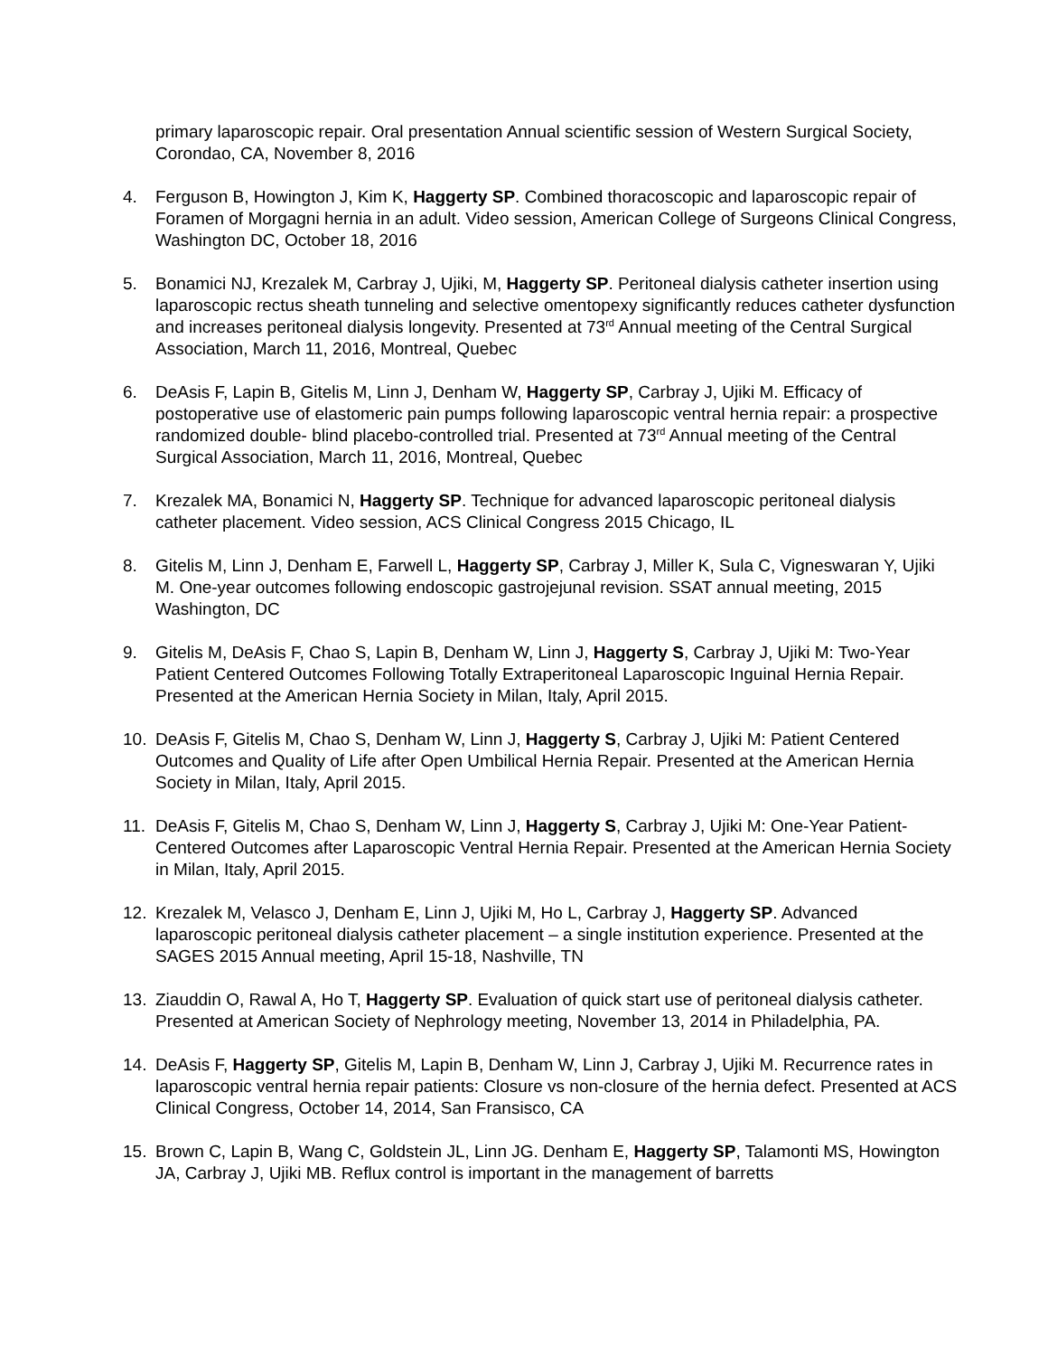primary laparoscopic repair. Oral presentation Annual scientific session of Western Surgical Society, Corondao, CA, November 8, 2016
4. Ferguson B, Howington J, Kim K, Haggerty SP. Combined thoracoscopic and laparoscopic repair of Foramen of Morgagni hernia in an adult. Video session, American College of Surgeons Clinical Congress, Washington DC, October 18, 2016
5. Bonamici NJ, Krezalek M, Carbray J, Ujiki, M, Haggerty SP. Peritoneal dialysis catheter insertion using laparoscopic rectus sheath tunneling and selective omentopexy significantly reduces catheter dysfunction and increases peritoneal dialysis longevity. Presented at 73<sup>rd</sup> Annual meeting of the Central Surgical Association, March 11, 2016, Montreal, Quebec
6. DeAsis F, Lapin B, Gitelis M, Linn J, Denham W, Haggerty SP, Carbray J, Ujiki M. Efficacy of postoperative use of elastomeric pain pumps following laparoscopic ventral hernia repair: a prospective randomized double- blind placebo-controlled trial. Presented at 73<sup>rd</sup> Annual meeting of the Central Surgical Association, March 11, 2016, Montreal, Quebec
7. Krezalek MA, Bonamici N, Haggerty SP. Technique for advanced laparoscopic peritoneal dialysis catheter placement. Video session, ACS Clinical Congress 2015 Chicago, IL
8. Gitelis M, Linn J, Denham E, Farwell L, Haggerty SP, Carbray J, Miller K, Sula C, Vigneswaran Y, Ujiki M. One-year outcomes following endoscopic gastrojejunal revision. SSAT annual meeting, 2015 Washington, DC
9. Gitelis M, DeAsis F, Chao S, Lapin B, Denham W, Linn J, Haggerty S, Carbray J, Ujiki M: Two-Year Patient Centered Outcomes Following Totally Extraperitoneal Laparoscopic Inguinal Hernia Repair. Presented at the American Hernia Society in Milan, Italy, April 2015.
10. DeAsis F, Gitelis M, Chao S, Denham W, Linn J, Haggerty S, Carbray J, Ujiki M: Patient Centered Outcomes and Quality of Life after Open Umbilical Hernia Repair. Presented at the American Hernia Society in Milan, Italy, April 2015.
11. DeAsis F, Gitelis M, Chao S, Denham W, Linn J, Haggerty S, Carbray J, Ujiki M: One-Year Patient-Centered Outcomes after Laparoscopic Ventral Hernia Repair. Presented at the American Hernia Society in Milan, Italy, April 2015.
12. Krezalek M, Velasco J, Denham E, Linn J, Ujiki M, Ho L, Carbray J, Haggerty SP. Advanced laparoscopic peritoneal dialysis catheter placement – a single institution experience. Presented at the SAGES 2015 Annual meeting, April 15-18, Nashville, TN
13. Ziauddin O, Rawal A, Ho T, Haggerty SP. Evaluation of quick start use of peritoneal dialysis catheter. Presented at American Society of Nephrology meeting, November 13, 2014 in Philadelphia, PA.
14. DeAsis F, Haggerty SP, Gitelis M, Lapin B, Denham W, Linn J, Carbray J, Ujiki M. Recurrence rates in laparoscopic ventral hernia repair patients: Closure vs non-closure of the hernia defect. Presented at ACS Clinical Congress, October 14, 2014, San Fransisco, CA
15. Brown C, Lapin B, Wang C, Goldstein JL, Linn JG. Denham E, Haggerty SP, Talamonti MS, Howington JA, Carbray J, Ujiki MB. Reflux control is important in the management of barretts